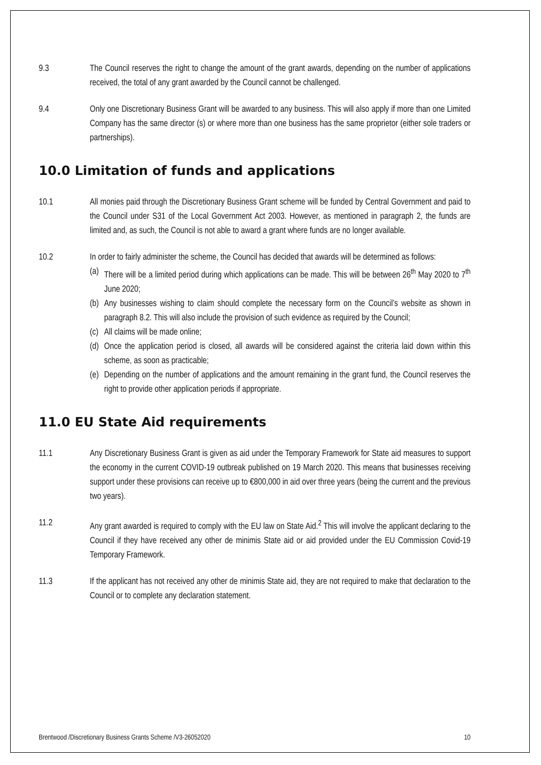9.3 The Council reserves the right to change the amount of the grant awards, depending on the number of applications received, the total of any grant awarded by the Council cannot be challenged.
9.4 Only one Discretionary Business Grant will be awarded to any business. This will also apply if more than one Limited Company has the same director (s) or where more than one business has the same proprietor (either sole traders or partnerships).
10.0 Limitation of funds and applications
10.1 All monies paid through the Discretionary Business Grant scheme will be funded by Central Government and paid to the Council under S31 of the Local Government Act 2003. However, as mentioned in paragraph 2, the funds are limited and, as such, the Council is not able to award a grant where funds are no longer available.
10.2 In order to fairly administer the scheme, the Council has decided that awards will be determined as follows:
(a) There will be a limited period during which applications can be made. This will be between 26<sup>th</sup> May 2020 to 7<sup>th</sup> June 2020;
(b) Any businesses wishing to claim should complete the necessary form on the Council’s website as shown in paragraph 8.2. This will also include the provision of such evidence as required by the Council;
(c) All claims will be made online;
(d) Once the application period is closed, all awards will be considered against the criteria laid down within this scheme, as soon as practicable;
(e) Depending on the number of applications and the amount remaining in the grant fund, the Council reserves the right to provide other application periods if appropriate.
11.0 EU State Aid requirements
11.1 Any Discretionary Business Grant is given as aid under the Temporary Framework for State aid measures to support the economy in the current COVID-19 outbreak published on 19 March 2020. This means that businesses receiving support under these provisions can receive up to €800,000 in aid over three years (being the current and the previous two years).
11.2 Any grant awarded is required to comply with the EU law on State Aid.<sup>2</sup> This will involve the applicant declaring to the Council if they have received any other de minimis State aid or aid provided under the EU Commission Covid-19 Temporary Framework.
11.3 If the applicant has not received any other de minimis State aid, they are not required to make that declaration to the Council or to complete any declaration statement.
Brentwood /Discretionary Business Grants Scheme /V3-26052020 10